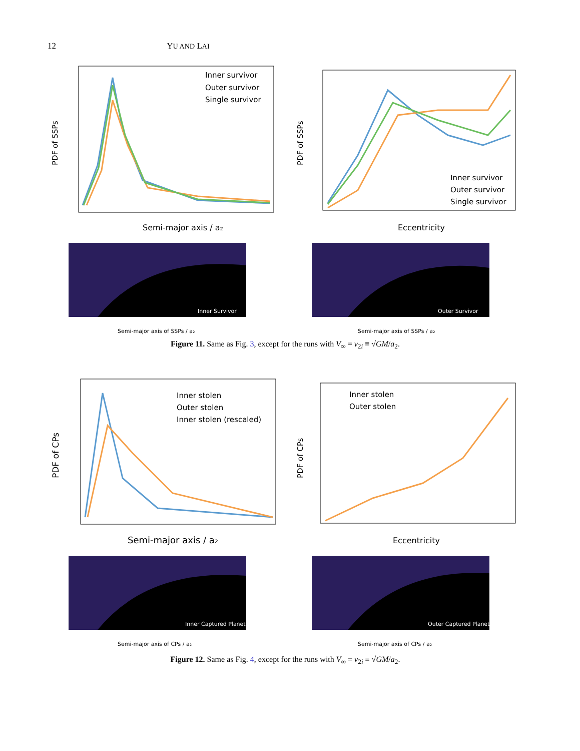12 YU AND LAI
Inner survivor
Outer survivor
Single survivor
Semi-major axis / a₂
PDF of SSPs
Inner survivor
Outer survivor
Single survivor
Eccentricity
PDF of SSPs
Inner Survivor
Semi-major axis of SSPs / a₂
Outer Survivor
Semi-major axis of SSPs / a₂
Figure 11. Same as Fig. 3, except for the runs with V<sub>∞</sub> = v<sub>2i</sub> ≡ √GM/a<sub>2</sub>.
Inner stolen
Outer stolen
Inner stolen (rescaled)
Semi-major axis / a₂
PDF of CPs
Inner stolen
Outer stolen
Eccentricity
PDF of CPs
Inner Captured Planet
Semi-major axis of CPs / a₂
Outer Captured Planet
Semi-major axis of CPs / a₂
Figure 12. Same as Fig. 4, except for the runs with V<sub>∞</sub> = v<sub>2i</sub> ≡ √GM/a<sub>2</sub>.